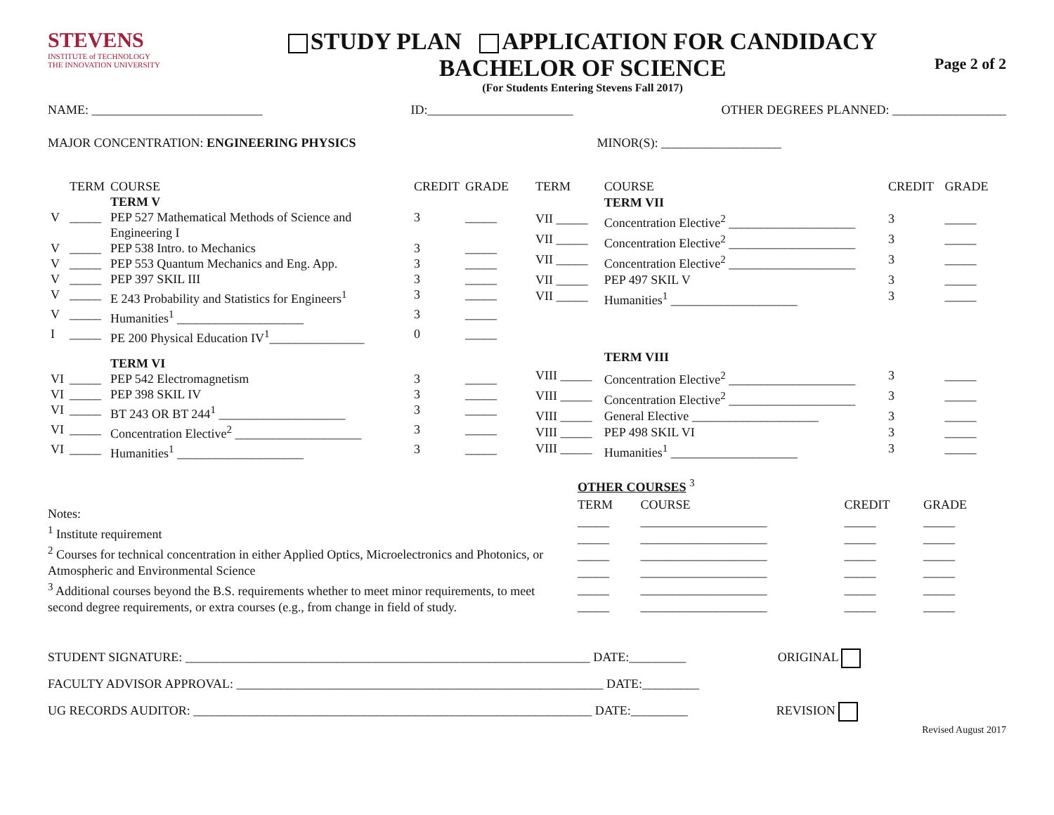STEVENS
INSTITUTE of TECHNOLOGY
THE INNOVATION UNIVERSITY
STUDY PLAN APPLICATION FOR CANDIDACY
BACHELOR OF SCIENCE
(For Students Entering Stevens Fall 2017)
Page 2 of 2
NAME: ___________________________ ID:_______________________ OTHER DEGREES PLANNED: __________________
MAJOR CONCENTRATION: ENGINEERING PHYSICS MINOR(S): ___________________
| | TERM | COURSE | CREDIT | GRADE |
| --- | --- | --- | --- | --- |
| | | TERM V | | |
| V | _____ | PEP 527 Mathematical Methods of Science and Engineering I | 3 | _____ |
| V | _____ | PEP 538 Intro. to Mechanics | 3 | _____ |
| V | _____ | PEP 553 Quantum Mechanics and Eng. App. | 3 | _____ |
| V | _____ | PEP 397 SKIL III | 3 | _____ |
| V | _____ | E 243 Probability and Statistics for Engineers<sup>1</sup> | 3 | _____ |
| V | _____ | Humanities<sup>1</sup> ____________________ | 3 | _____ |
| I | _____ | PE 200 Physical Education IV<sup>1</sup>_______________ | 0 | _____ |
| | | TERM VI | | |
| VI | _____ | PEP 542 Electromagnetism | 3 | _____ |
| VI | _____ | PEP 398 SKIL IV | 3 | _____ |
| VI | _____ | BT 243 OR BT 244<sup>1</sup> ____________________ | 3 | _____ |
| VI | _____ | Concentration Elective<sup>2</sup> ____________________ | 3 | _____ |
| VI | _____ | Humanities<sup>1</sup> ____________________ | 3 | _____ |
| TERM | COURSE | CREDIT | GRADE |
| --- | --- | --- | --- |
| | TERM VII | | |
| VII _____ | Concentration Elective<sup>2</sup> ____________________ | 3 | _____ |
| VII _____ | Concentration Elective<sup>2</sup> ____________________ | 3 | _____ |
| VII _____ | Concentration Elective<sup>2</sup> ____________________ | 3 | _____ |
| VII _____ | PEP 497 SKIL V | 3 | _____ |
| VII _____ | Humanities<sup>1</sup> ____________________ | 3 | _____ |
| | TERM VIII | | |
| VIII _____ | Concentration Elective<sup>2</sup> ____________________ | 3 | _____ |
| VIII _____ | Concentration Elective<sup>2</sup> ____________________ | 3 | _____ |
| VIII _____ | General Elective ____________________ | 3 | _____ |
| VIII _____ | PEP 498 SKIL VI | 3 | _____ |
| VIII _____ | Humanities<sup>1</sup> ____________________ | 3 | _____ |
Notes:
<sup>1</sup> Institute requirement
<sup>2</sup> Courses for technical concentration in either Applied Optics, Microelectronics and Photonics, or Atmospheric and Environmental Science
<sup>3</sup> Additional courses beyond the B.S. requirements whether to meet minor requirements, to meet second degree requirements, or extra courses (e.g., from change in field of study.
| OTHER COURSES <sup>3</sup> | | | |
| TERM | COURSE | CREDIT | GRADE |
| _____ | ____________________ | _____ | _____ |
| _____ | ____________________ | _____ | _____ |
| _____ | ____________________ | _____ | _____ |
| _____ | ____________________ | _____ | _____ |
| _____ | ____________________ | _____ | _____ |
| _____ | ____________________ | _____ | _____ |
STUDENT SIGNATURE: ________________________________________________________________ DATE:_________ ORIGINAL
FACULTY ADVISOR APPROVAL: __________________________________________________________ DATE:_________
UG RECORDS AUDITOR: _______________________________________________________________ DATE:_________ REVISION
Revised August 2017